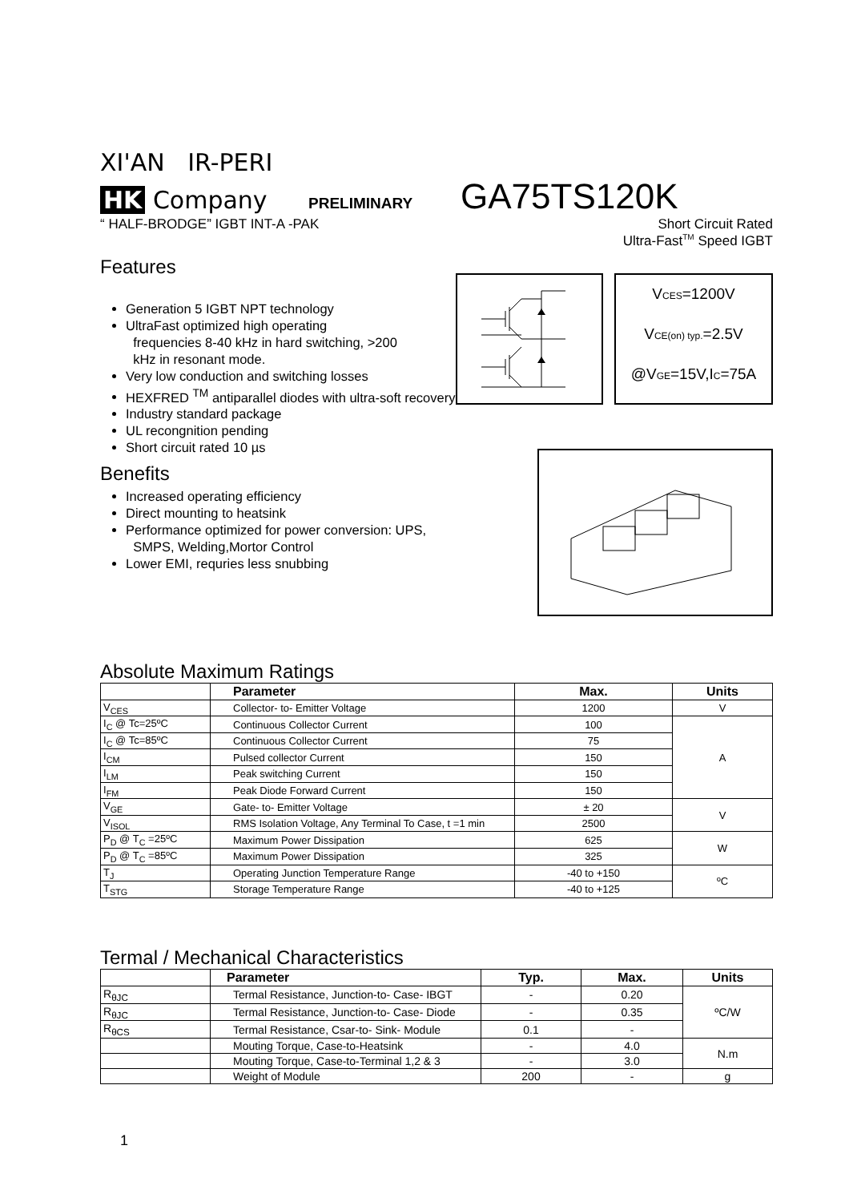XI'AN IR-PERI
HK Company PRELIMINARY GA75TS120K
“ HALF-BRODGE” IGBT INT-A -PAK Short Circuit Rated
Ultra-Fast<sup>TM</sup> Speed IGBT
Features
Generation 5 IGBT NPT technology
UltraFast optimized high operating
frequencies 8-40 kHz in hard switching, >200
kHz in resonant mode.
Very low conduction and switching losses
HEXFRED <sup>TM</sup> antiparallel diodes with ultra-soft recovery
Industry standard package
UL recongnition pending
Short circuit rated 10 µs
Benefits
Increased operating efficiency
Direct mounting to heatsink
Performance optimized for power conversion: UPS,
SMPS, Welding,Mortor Control
Lower EMI, requries less snubbing
VCES=1200V
VCE(on) typ.=2.5V
@VGE=15V,IC=75A
Absolute Maximum Ratings
| | Parameter | Max. | Units |
| --- | --- | --- | --- |
| V<sub>CES</sub> | Collector- to- Emitter Voltage | 1200 | V |
| I<sub>C</sub> @ Tc=25ºC | Continuous Collector Current | 100 | A |
| I<sub>C</sub> @ Tc=85ºC | Continuous Collector Current | 75 | |
| I<sub>CM</sub> | Pulsed collector Current | 150 | |
| I<sub>LM</sub> | Peak switching Current | 150 | |
| I<sub>FM</sub> | Peak Diode Forward Current | 150 | |
| V<sub>GE</sub> | Gate- to- Emitter Voltage | ± 20 | V |
| V<sub>ISOL</sub> | RMS Isolation Voltage, Any Terminal To Case, t =1 min | 2500 | |
| P<sub>D</sub> @ T<sub>C</sub> =25ºC | Maximum Power Dissipation | 625 | W |
| P<sub>D</sub> @ T<sub>C</sub> =85ºC | Maximum Power Dissipation | 325 | |
| T<sub>J</sub> | Operating Junction Temperature Range | -40 to +150 | ºC |
| T<sub>STG</sub> | Storage Temperature Range | -40 to +125 | |
Termal / Mechanical Characteristics
| | Parameter | Typ. | Max. | Units |
| --- | --- | --- | --- | --- |
| R<sub>θJC</sub> | Termal Resistance, Junction-to- Case- IBGT | - | 0.20 | ºC/W |
| R<sub>θJC</sub> | Termal Resistance, Junction-to- Case- Diode | - | 0.35 | |
| R<sub>θCS</sub> | Termal Resistance, Csar-to- Sink- Module | 0.1 | - | |
| | Mouting Torque, Case-to-Heatsink | - | 4.0 | N.m |
| | Mouting Torque, Case-to-Terminal 1,2 & 3 | - | 3.0 | |
| | Weight of Module | 200 | - | g |
1